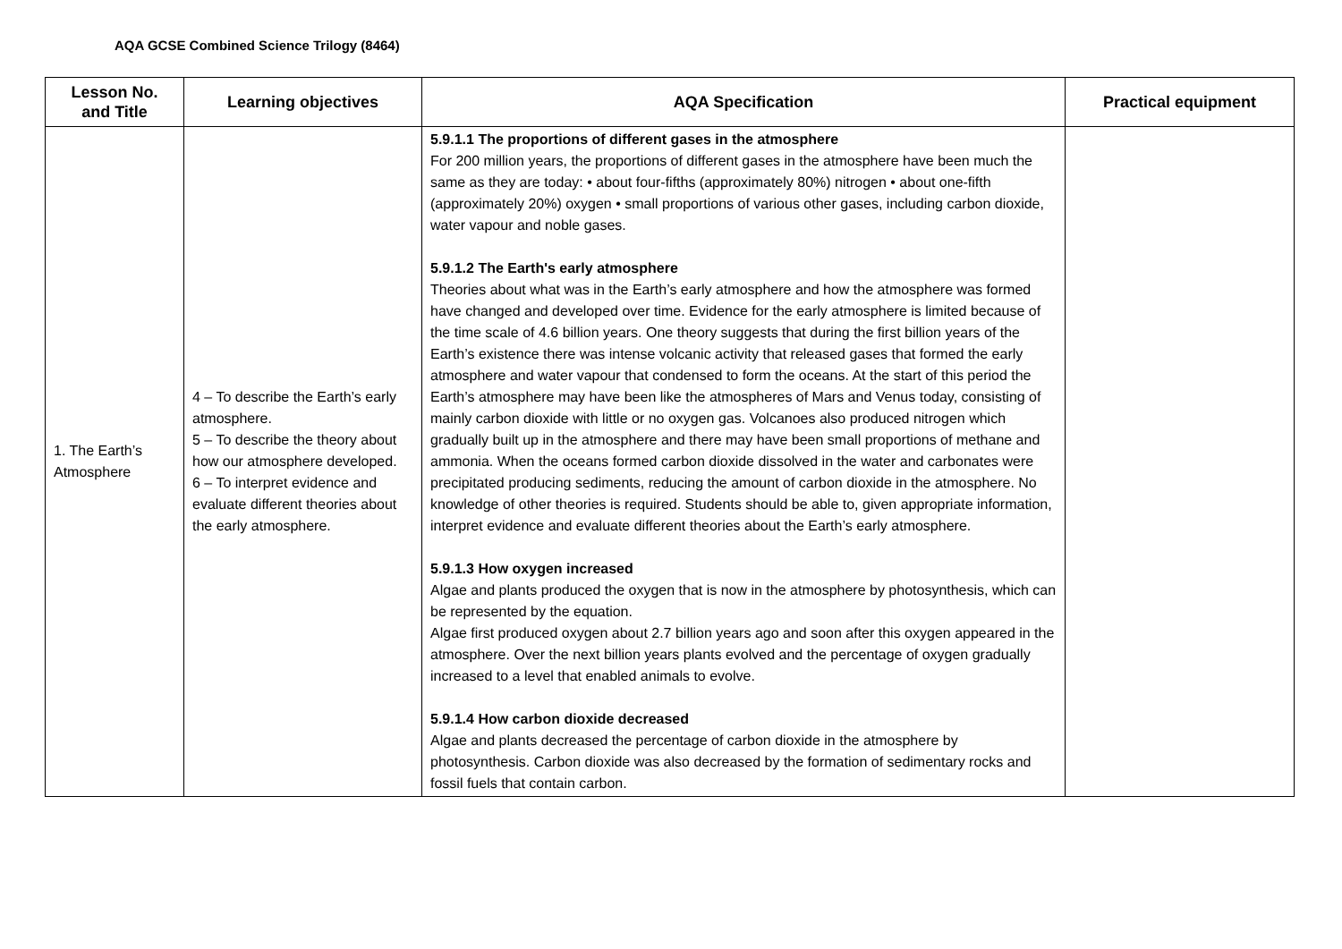AQA GCSE Combined Science Trilogy (8464)
| Lesson No. and Title | Learning objectives | AQA Specification | Practical equipment |
| --- | --- | --- | --- |
| 1. The Earth’s Atmosphere | 4 – To describe the Earth’s early atmosphere. 5 – To describe the theory about how our atmosphere developed. 6 – To interpret evidence and evaluate different theories about the early atmosphere. | 5.9.1.1 The proportions of different gases in the atmosphere For 200 million years, the proportions of different gases in the atmosphere have been much the same as they are today: • about four-fifths (approximately 80%) nitrogen • about one-fifth (approximately 20%) oxygen • small proportions of various other gases, including carbon dioxide, water vapour and noble gases. 5.9.1.2 The Earth's early atmosphere Theories about what was in the Earth’s early atmosphere and how the atmosphere was formed have changed and developed over time. Evidence for the early atmosphere is limited because of the time scale of 4.6 billion years. One theory suggests that during the first billion years of the Earth’s existence there was intense volcanic activity that released gases that formed the early atmosphere and water vapour that condensed to form the oceans. At the start of this period the Earth’s atmosphere may have been like the atmospheres of Mars and Venus today, consisting of mainly carbon dioxide with little or no oxygen gas. Volcanoes also produced nitrogen which gradually built up in the atmosphere and there may have been small proportions of methane and ammonia. When the oceans formed carbon dioxide dissolved in the water and carbonates were precipitated producing sediments, reducing the amount of carbon dioxide in the atmosphere. No knowledge of other theories is required. Students should be able to, given appropriate information, interpret evidence and evaluate different theories about the Earth’s early atmosphere. 5.9.1.3 How oxygen increased Algae and plants produced the oxygen that is now in the atmosphere by photosynthesis, which can be represented by the equation. Algae first produced oxygen about 2.7 billion years ago and soon after this oxygen appeared in the atmosphere. Over the next billion years plants evolved and the percentage of oxygen gradually increased to a level that enabled animals to evolve. 5.9.1.4 How carbon dioxide decreased Algae and plants decreased the percentage of carbon dioxide in the atmosphere by photosynthesis. Carbon dioxide was also decreased by the formation of sedimentary rocks and fossil fuels that contain carbon. | |